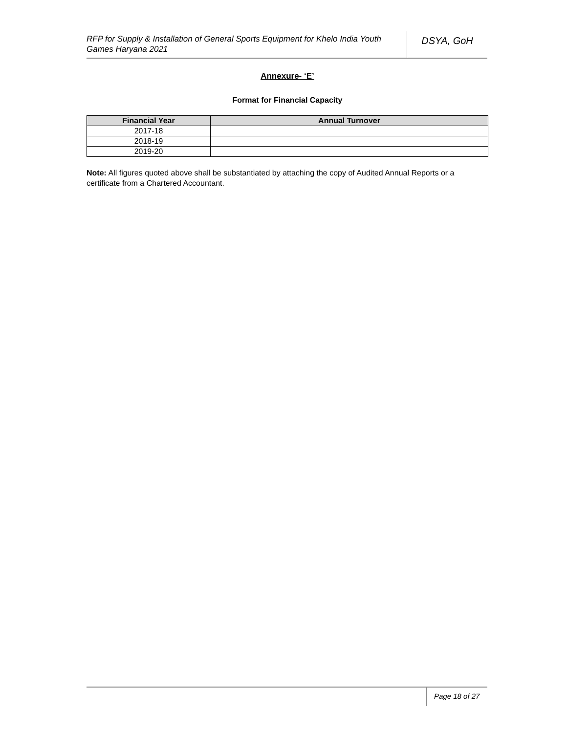RFP for Supply & Installation of General Sports Equipment for Khelo India Youth Games Haryana 2021
DSYA, GoH
Annexure- ‘E’
Format for Financial Capacity
| Financial Year | Annual Turnover |
| --- | --- |
| 2017-18 | |
| 2018-19 | |
| 2019-20 | |
Note: All figures quoted above shall be substantiated by attaching the copy of Audited Annual Reports or a certificate from a Chartered Accountant.
Page 18 of 27